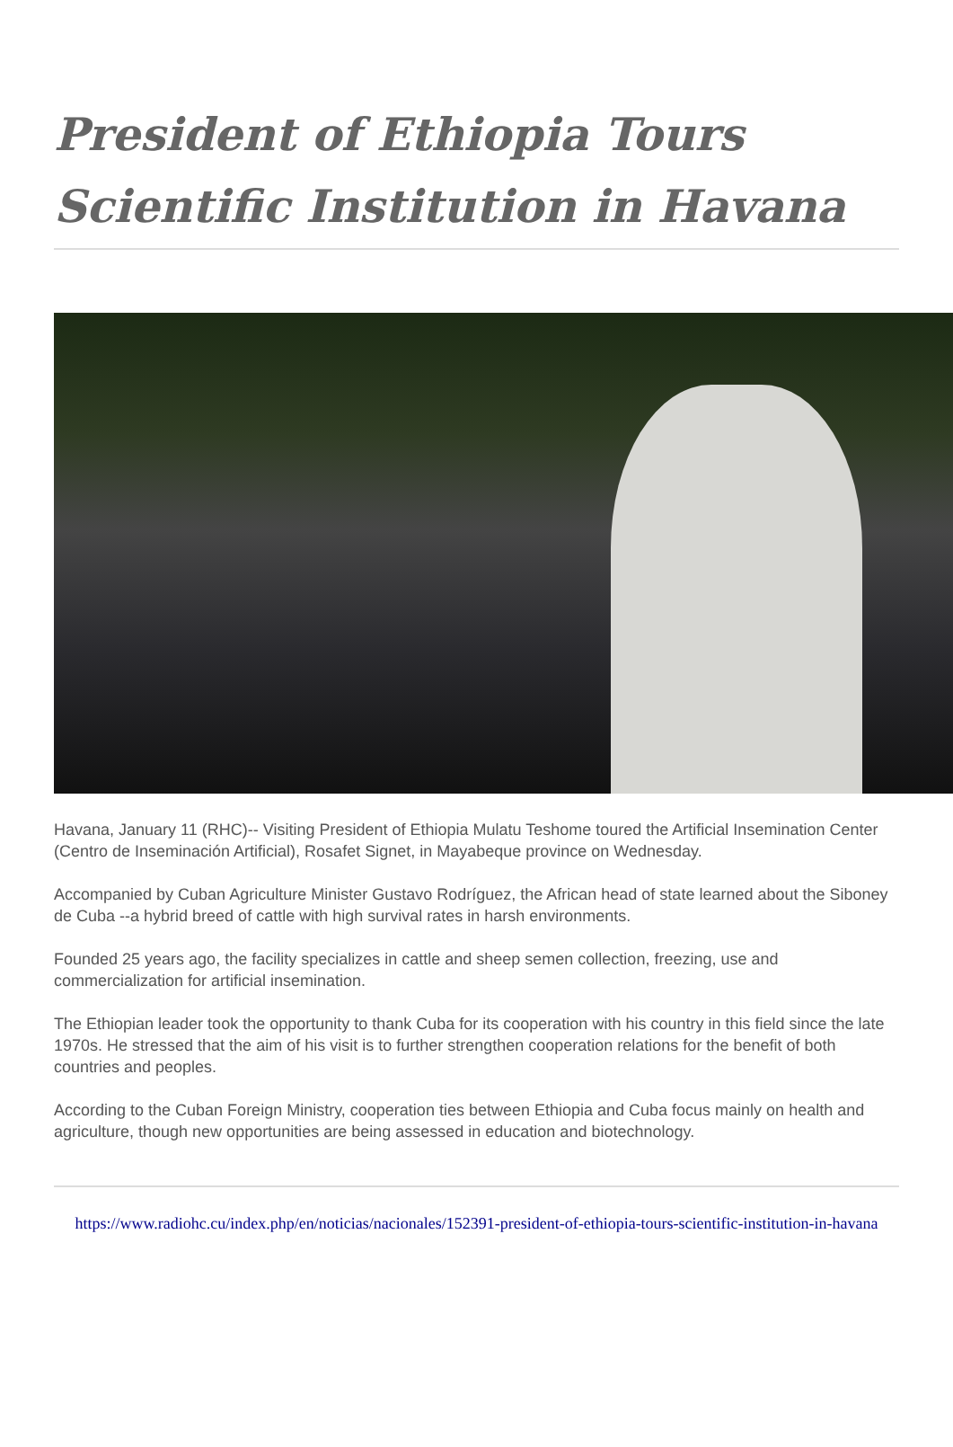President of Ethiopia Tours Scientific Institution in Havana
Havana, January 11 (RHC)-- Visiting President of Ethiopia Mulatu Teshome toured the Artificial Insemination Center (Centro de Inseminación Artificial), Rosafet Signet, in Mayabeque province on Wednesday.
Accompanied by Cuban Agriculture Minister Gustavo Rodríguez, the African head of state learned about the Siboney de Cuba --a hybrid breed of cattle with high survival rates in harsh environments.
Founded 25 years ago, the facility specializes in cattle and sheep semen collection, freezing, use and commercialization for artificial insemination.
The Ethiopian leader took the opportunity to thank Cuba for its cooperation with his country in this field since the late 1970s. He stressed that the aim of his visit is to further strengthen cooperation relations for the benefit of both countries and peoples.
According to the Cuban Foreign Ministry, cooperation ties between Ethiopia and Cuba focus mainly on health and agriculture, though new opportunities are being assessed in education and biotechnology.
https://www.radiohc.cu/index.php/en/noticias/nacionales/152391-president-of-ethiopia-tours-scientific-institution-in-havana